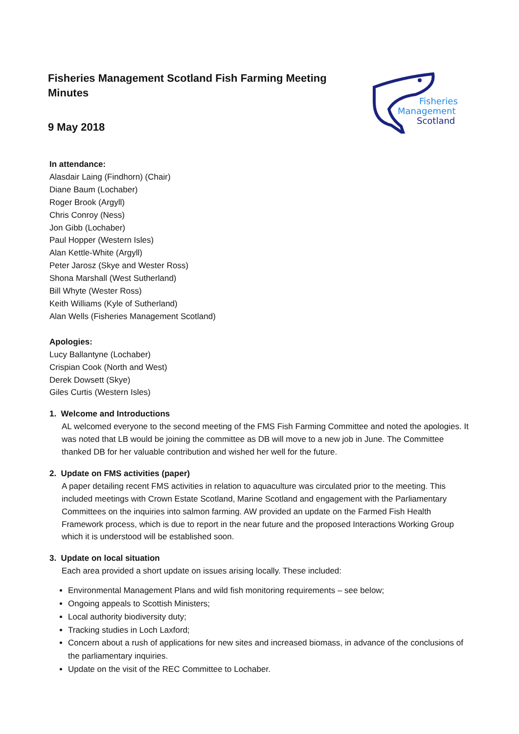Fisheries Management Scotland Fish Farming Meeting Minutes
9 May 2018
Fisheries
Management
Scotland
In attendance:
Alasdair Laing (Findhorn) (Chair)
Diane Baum (Lochaber)
Roger Brook (Argyll)
Chris Conroy (Ness)
Jon Gibb (Lochaber)
Paul Hopper (Western Isles)
Alan Kettle-White (Argyll)
Peter Jarosz (Skye and Wester Ross)
Shona Marshall (West Sutherland)
Bill Whyte (Wester Ross)
Keith Williams (Kyle of Sutherland)
Alan Wells (Fisheries Management Scotland)
Apologies:
Lucy Ballantyne (Lochaber)
Crispian Cook (North and West)
Derek Dowsett (Skye)
Giles Curtis (Western Isles)
1. Welcome and Introductions
AL welcomed everyone to the second meeting of the FMS Fish Farming Committee and noted the apologies. It was noted that LB would be joining the committee as DB will move to a new job in June. The Committee thanked DB for her valuable contribution and wished her well for the future.
2. Update on FMS activities (paper)
A paper detailing recent FMS activities in relation to aquaculture was circulated prior to the meeting. This included meetings with Crown Estate Scotland, Marine Scotland and engagement with the Parliamentary Committees on the inquiries into salmon farming. AW provided an update on the Farmed Fish Health Framework process, which is due to report in the near future and the proposed Interactions Working Group which it is understood will be established soon.
3. Update on local situation
Each area provided a short update on issues arising locally. These included:
Environmental Management Plans and wild fish monitoring requirements – see below;
Ongoing appeals to Scottish Ministers;
Local authority biodiversity duty;
Tracking studies in Loch Laxford;
Concern about a rush of applications for new sites and increased biomass, in advance of the conclusions of the parliamentary inquiries.
Update on the visit of the REC Committee to Lochaber.